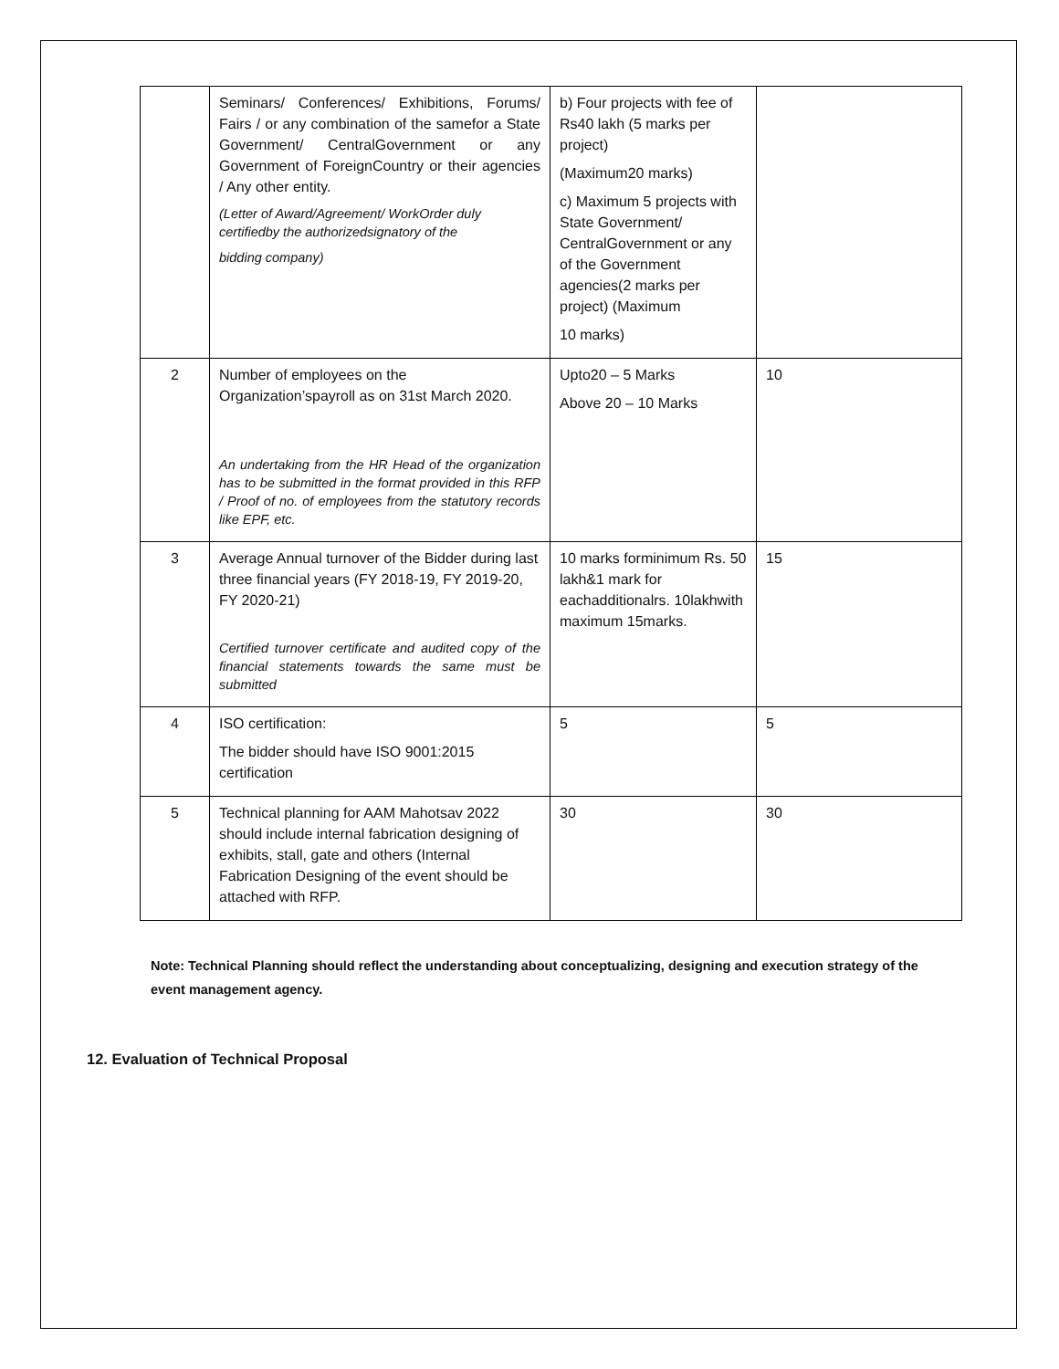| | Seminars/ Conferences/ Exhibitions, Forums/ Fairs / or any combination of the samefor a State Government/ CentralGovernment or any Government of ForeignCountry or their agencies / Any other entity. (Letter of Award/Agreement/ WorkOrder duly certifiedby the authorizedsignatory of the bidding company) | b) Four projects with fee of Rs40 lakh (5 marks per project) (Maximum20 marks) c) Maximum 5 projects with State Government/ CentralGovernment or any of the Government agencies(2 marks per project) (Maximum 10 marks) | |
| 2 | Number of employees on the Organization’spayroll as on 31st March 2020. An undertaking from the HR Head of the organization has to be submitted in the format provided in this RFP / Proof of no. of employees from the statutory records like EPF, etc. | Upto20 – 5 Marks Above 20 – 10 Marks | 10 |
| 3 | Average Annual turnover of the Bidder during last three financial years (FY 2018-19, FY 2019-20, FY 2020-21) Certified turnover certificate and audited copy of the financial statements towards the same must be submitted | 10 marks forminimum Rs. 50 lakh&1 mark for eachadditionalrs. 10lakhwith maximum 15marks. | 15 |
| 4 | ISO certification: The bidder should have ISO 9001:2015 certification | 5 | 5 |
| 5 | Technical planning for AAM Mahotsav 2022 should include internal fabrication designing of exhibits, stall, gate and others (Internal Fabrication Designing of the event should be attached with RFP. | 30 | 30 |
Note: Technical Planning should reflect the understanding about conceptualizing, designing and execution strategy of the event management agency.
12. Evaluation of Technical Proposal